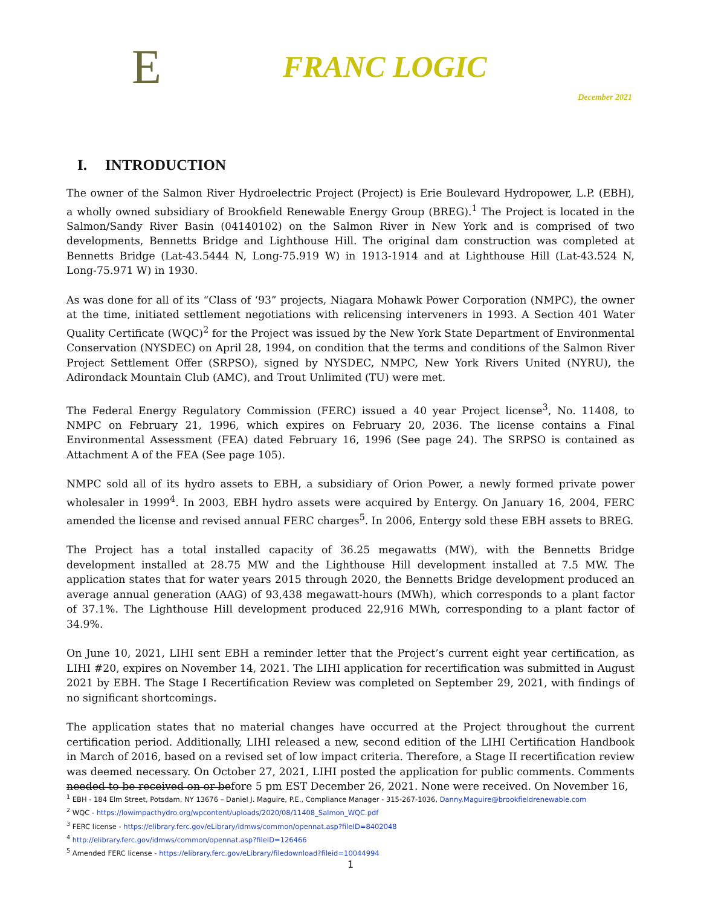E
FRANC LOGIC
December 2021
I. INTRODUCTION
The owner of the Salmon River Hydroelectric Project (Project) is Erie Boulevard Hydropower, L.P. (EBH), a wholly owned subsidiary of Brookfield Renewable Energy Group (BREG).<sup>1</sup> The Project is located in the Salmon/Sandy River Basin (04140102) on the Salmon River in New York and is comprised of two developments, Bennetts Bridge and Lighthouse Hill. The original dam construction was completed at Bennetts Bridge (Lat-43.5444 N, Long-75.919 W) in 1913-1914 and at Lighthouse Hill (Lat-43.524 N, Long-75.971 W) in 1930.
As was done for all of its “Class of ‘93” projects, Niagara Mohawk Power Corporation (NMPC), the owner at the time, initiated settlement negotiations with relicensing interveners in 1993. A Section 401 Water Quality Certificate (WQC)<sup>2</sup> for the Project was issued by the New York State Department of Environmental Conservation (NYSDEC) on April 28, 1994, on condition that the terms and conditions of the Salmon River Project Settlement Offer (SRPSO), signed by NYSDEC, NMPC, New York Rivers United (NYRU), the Adirondack Mountain Club (AMC), and Trout Unlimited (TU) were met.
The Federal Energy Regulatory Commission (FERC) issued a 40 year Project license<sup>3</sup>, No. 11408, to NMPC on February 21, 1996, which expires on February 20, 2036. The license contains a Final Environmental Assessment (FEA) dated February 16, 1996 (See page 24). The SRPSO is contained as Attachment A of the FEA (See page 105).
NMPC sold all of its hydro assets to EBH, a subsidiary of Orion Power, a newly formed private power wholesaler in 1999<sup>4</sup>. In 2003, EBH hydro assets were acquired by Entergy. On January 16, 2004, FERC amended the license and revised annual FERC charges<sup>5</sup>. In 2006, Entergy sold these EBH assets to BREG.
The Project has a total installed capacity of 36.25 megawatts (MW), with the Bennetts Bridge development installed at 28.75 MW and the Lighthouse Hill development installed at 7.5 MW. The application states that for water years 2015 through 2020, the Bennetts Bridge development produced an average annual generation (AAG) of 93,438 megawatt-hours (MWh), which corresponds to a plant factor of 37.1%. The Lighthouse Hill development produced 22,916 MWh, corresponding to a plant factor of 34.9%.
On June 10, 2021, LIHI sent EBH a reminder letter that the Project’s current eight year certification, as LIHI #20, expires on November 14, 2021. The LIHI application for recertification was submitted in August 2021 by EBH. The Stage I Recertification Review was completed on September 29, 2021, with findings of no significant shortcomings.
The application states that no material changes have occurred at the Project throughout the current certification period. Additionally, LIHI released a new, second edition of the LIHI Certification Handbook in March of 2016, based on a revised set of low impact criteria. Therefore, a Stage II recertification review was deemed necessary. On October 27, 2021, LIHI posted the application for public comments. Comments needed to be received on or before 5 pm EST December 26, 2021. None were received. On November 16,
<sup>1</sup> EBH - 184 Elm Street, Potsdam, NY 13676 – Daniel J. Maguire, P.E., Compliance Manager - 315-267-1036, Danny.Maguire@brookfieldrenewable.com
<sup>2</sup> WQC - https://lowimpacthydro.org/wpcontent/uploads/2020/08/11408_Salmon_WQC.pdf
<sup>3</sup> FERC license - https://elibrary.ferc.gov/eLibrary/idmws/common/opennat.asp?fileID=8402048
<sup>4</sup> http://elibrary.ferc.gov/idmws/common/opennat.asp?fileID=126466
<sup>5</sup> Amended FERC license - https://elibrary.ferc.gov/eLibrary/filedownload?fileid=10044994
1